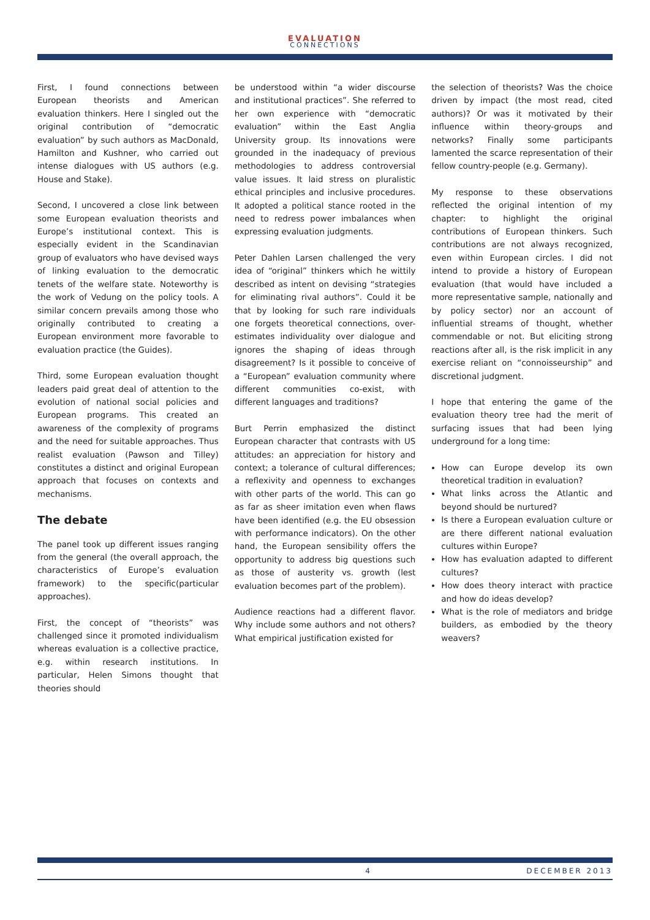EVALUATION
CONNECTIONS
First, I found connections between European theorists and American evaluation thinkers. Here I singled out the original contribution of “democratic evaluation” by such authors as MacDonald, Hamilton and Kushner, who carried out intense dialogues with US authors (e.g. House and Stake).
Second, I uncovered a close link between some European evaluation theorists and Europe’s institutional context. This is especially evident in the Scandinavian group of evaluators who have devised ways of linking evaluation to the democratic tenets of the welfare state. Noteworthy is the work of Vedung on the policy tools. A similar concern prevails among those who originally contributed to creating a European environment more favorable to evaluation practice (the Guides).
Third, some European evaluation thought leaders paid great deal of attention to the evolution of national social policies and European programs. This created an awareness of the complexity of programs and the need for suitable approaches. Thus realist evaluation (Pawson and Tilley) constitutes a distinct and original European approach that focuses on contexts and mechanisms.
The debate
The panel took up different issues ranging from the general (the overall approach, the characteristics of Europe’s evaluation framework) to the specific(particular approaches).
First, the concept of “theorists” was challenged since it promoted individualism whereas evaluation is a collective practice, e.g. within research institutions. In particular, Helen Simons thought that theories should
be understood within “a wider discourse and institutional practices”. She referred to her own experience with “democratic evaluation” within the East Anglia University group. Its innovations were grounded in the inadequacy of previous methodologies to address controversial value issues. It laid stress on pluralistic ethical principles and inclusive procedures. It adopted a political stance rooted in the need to redress power imbalances when expressing evaluation judgments.
Peter Dahlen Larsen challenged the very idea of “original” thinkers which he wittily described as intent on devising “strategies for eliminating rival authors”. Could it be that by looking for such rare individuals one forgets theoretical connections, over-estimates individuality over dialogue and ignores the shaping of ideas through disagreement? Is it possible to conceive of a “European” evaluation community where different communities co-exist, with different languages and traditions?
Burt Perrin emphasized the distinct European character that contrasts with US attitudes: an appreciation for history and context; a tolerance of cultural differences; a reflexivity and openness to exchanges with other parts of the world. This can go as far as sheer imitation even when flaws have been identified (e.g. the EU obsession with performance indicators). On the other hand, the European sensibility offers the opportunity to address big questions such as those of austerity vs. growth (lest evaluation becomes part of the problem).
Audience reactions had a different flavor. Why include some authors and not others? What empirical justification existed for
the selection of theorists? Was the choice driven by impact (the most read, cited authors)? Or was it motivated by their influence within theory-groups and networks? Finally some participants lamented the scarce representation of their fellow country-people (e.g. Germany).
My response to these observations reflected the original intention of my chapter: to highlight the original contributions of European thinkers. Such contributions are not always recognized, even within European circles. I did not intend to provide a history of European evaluation (that would have included a more representative sample, nationally and by policy sector) nor an account of influential streams of thought, whether commendable or not. But eliciting strong reactions after all, is the risk implicit in any exercise reliant on “connoisseurship” and discretional judgment.
I hope that entering the game of the evaluation theory tree had the merit of surfacing issues that had been lying underground for a long time:
How can Europe develop its own theoretical tradition in evaluation?
What links across the Atlantic and beyond should be nurtured?
Is there a European evaluation culture or are there different national evaluation cultures within Europe?
How has evaluation adapted to different cultures?
How does theory interact with practice and how do ideas develop?
What is the role of mediators and bridge builders, as embodied by the theory weavers?
4 DECEMBER 2013